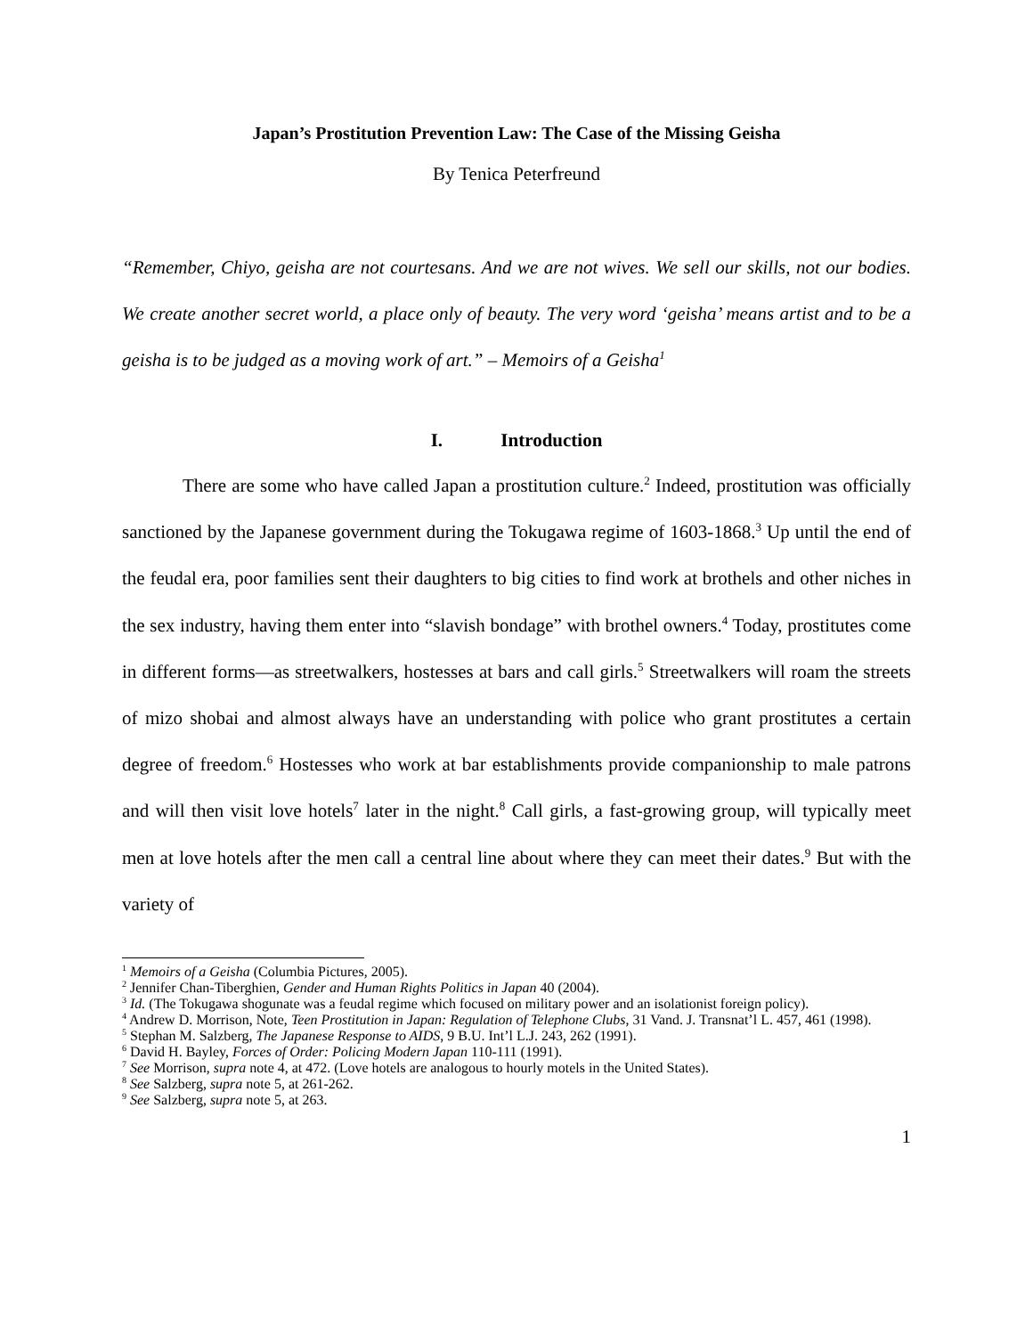Japan’s Prostitution Prevention Law: The Case of the Missing Geisha
By Tenica Peterfreund
“Remember, Chiyo, geisha are not courtesans. And we are not wives. We sell our skills, not our bodies. We create another secret world, a place only of beauty. The very word ‘geisha’ means artist and to be a geisha is to be judged as a moving work of art.” – Memoirs of a Geisha<sup>1</sup>
I. Introduction
There are some who have called Japan a prostitution culture.<sup>2</sup> Indeed, prostitution was officially sanctioned by the Japanese government during the Tokugawa regime of 1603-1868.<sup>3</sup> Up until the end of the feudal era, poor families sent their daughters to big cities to find work at brothels and other niches in the sex industry, having them enter into “slavish bondage” with brothel owners.<sup>4</sup> Today, prostitutes come in different forms—as streetwalkers, hostesses at bars and call girls.<sup>5</sup> Streetwalkers will roam the streets of mizo shobai and almost always have an understanding with police who grant prostitutes a certain degree of freedom.<sup>6</sup> Hostesses who work at bar establishments provide companionship to male patrons and will then visit love hotels<sup>7</sup> later in the night.<sup>8</sup> Call girls, a fast-growing group, will typically meet men at love hotels after the men call a central line about where they can meet their dates.<sup>9</sup> But with the variety of
<sup>1</sup> Memoirs of a Geisha (Columbia Pictures, 2005).
<sup>2</sup> Jennifer Chan-Tiberghien, Gender and Human Rights Politics in Japan 40 (2004).
<sup>3</sup> Id. (The Tokugawa shogunate was a feudal regime which focused on military power and an isolationist foreign policy).
<sup>4</sup> Andrew D. Morrison, Note, Teen Prostitution in Japan: Regulation of Telephone Clubs, 31 Vand. J. Transnat’l L. 457, 461 (1998).
<sup>5</sup> Stephan M. Salzberg, The Japanese Response to AIDS, 9 B.U. Int’l L.J. 243, 262 (1991).
<sup>6</sup> David H. Bayley, Forces of Order: Policing Modern Japan 110-111 (1991).
<sup>7</sup> See Morrison, supra note 4, at 472. (Love hotels are analogous to hourly motels in the United States).
<sup>8</sup> See Salzberg, supra note 5, at 261-262.
<sup>9</sup> See Salzberg, supra note 5, at 263.
1